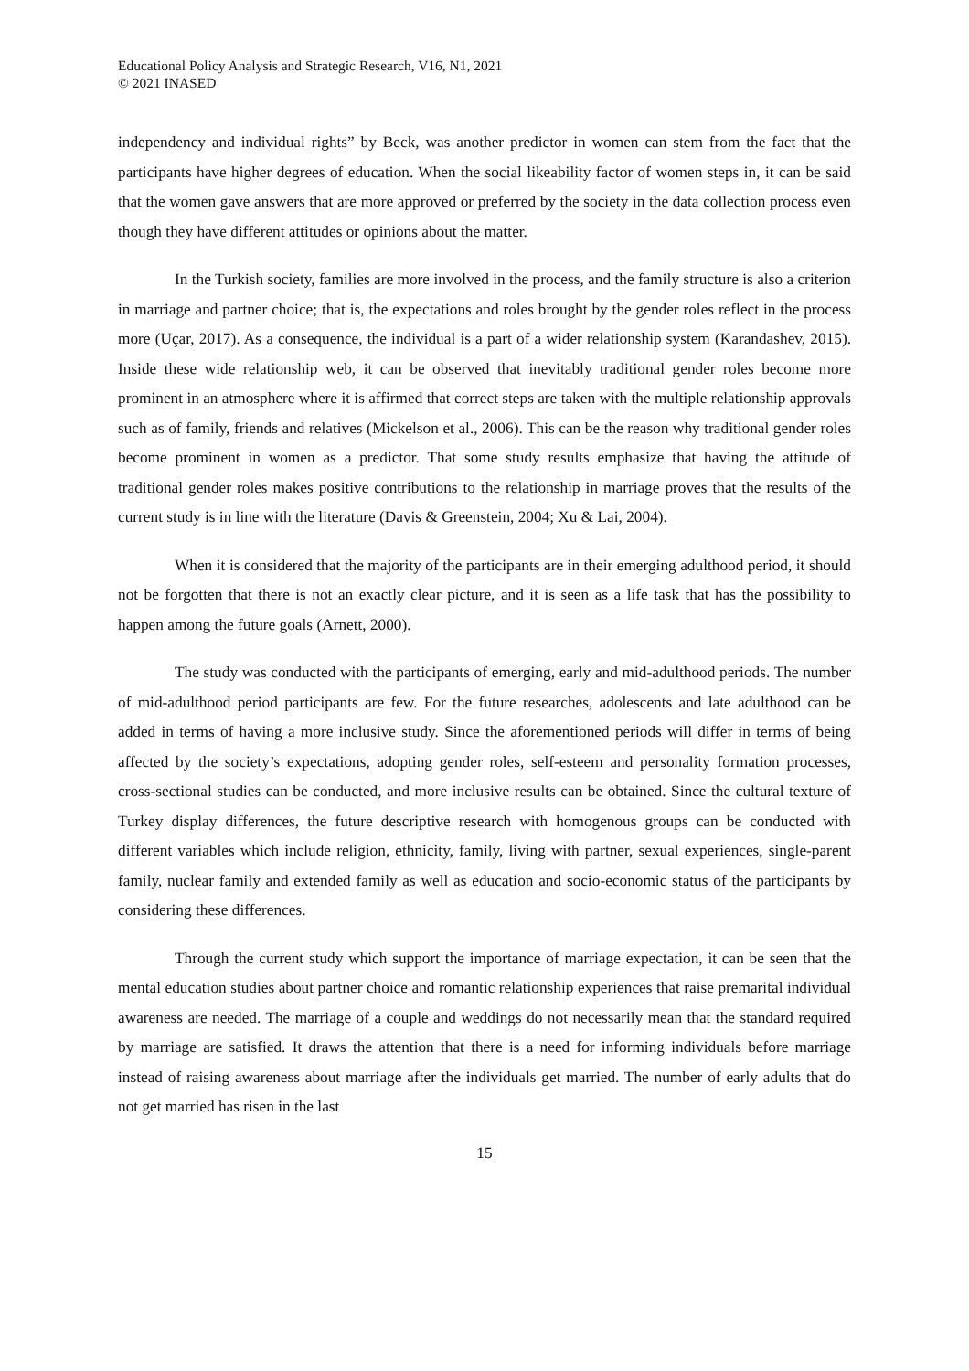Educational Policy Analysis and Strategic Research, V16, N1, 2021
© 2021 INASED
independency and individual rights” by Beck, was another predictor in women can stem from the fact that the participants have higher degrees of education. When the social likeability factor of women steps in, it can be said that the women gave answers that are more approved or preferred by the society in the data collection process even though they have different attitudes or opinions about the matter.
In the Turkish society, families are more involved in the process, and the family structure is also a criterion in marriage and partner choice; that is, the expectations and roles brought by the gender roles reflect in the process more (Uçar, 2017). As a consequence, the individual is a part of a wider relationship system (Karandashev, 2015). Inside these wide relationship web, it can be observed that inevitably traditional gender roles become more prominent in an atmosphere where it is affirmed that correct steps are taken with the multiple relationship approvals such as of family, friends and relatives (Mickelson et al., 2006). This can be the reason why traditional gender roles become prominent in women as a predictor. That some study results emphasize that having the attitude of traditional gender roles makes positive contributions to the relationship in marriage proves that the results of the current study is in line with the literature (Davis & Greenstein, 2004; Xu & Lai, 2004).
When it is considered that the majority of the participants are in their emerging adulthood period, it should not be forgotten that there is not an exactly clear picture, and it is seen as a life task that has the possibility to happen among the future goals (Arnett, 2000).
The study was conducted with the participants of emerging, early and mid-adulthood periods. The number of mid-adulthood period participants are few. For the future researches, adolescents and late adulthood can be added in terms of having a more inclusive study. Since the aforementioned periods will differ in terms of being affected by the society’s expectations, adopting gender roles, self-esteem and personality formation processes, cross-sectional studies can be conducted, and more inclusive results can be obtained. Since the cultural texture of Turkey display differences, the future descriptive research with homogenous groups can be conducted with different variables which include religion, ethnicity, family, living with partner, sexual experiences, single-parent family, nuclear family and extended family as well as education and socio-economic status of the participants by considering these differences.
Through the current study which support the importance of marriage expectation, it can be seen that the mental education studies about partner choice and romantic relationship experiences that raise premarital individual awareness are needed. The marriage of a couple and weddings do not necessarily mean that the standard required by marriage are satisfied. It draws the attention that there is a need for informing individuals before marriage instead of raising awareness about marriage after the individuals get married. The number of early adults that do not get married has risen in the last
15